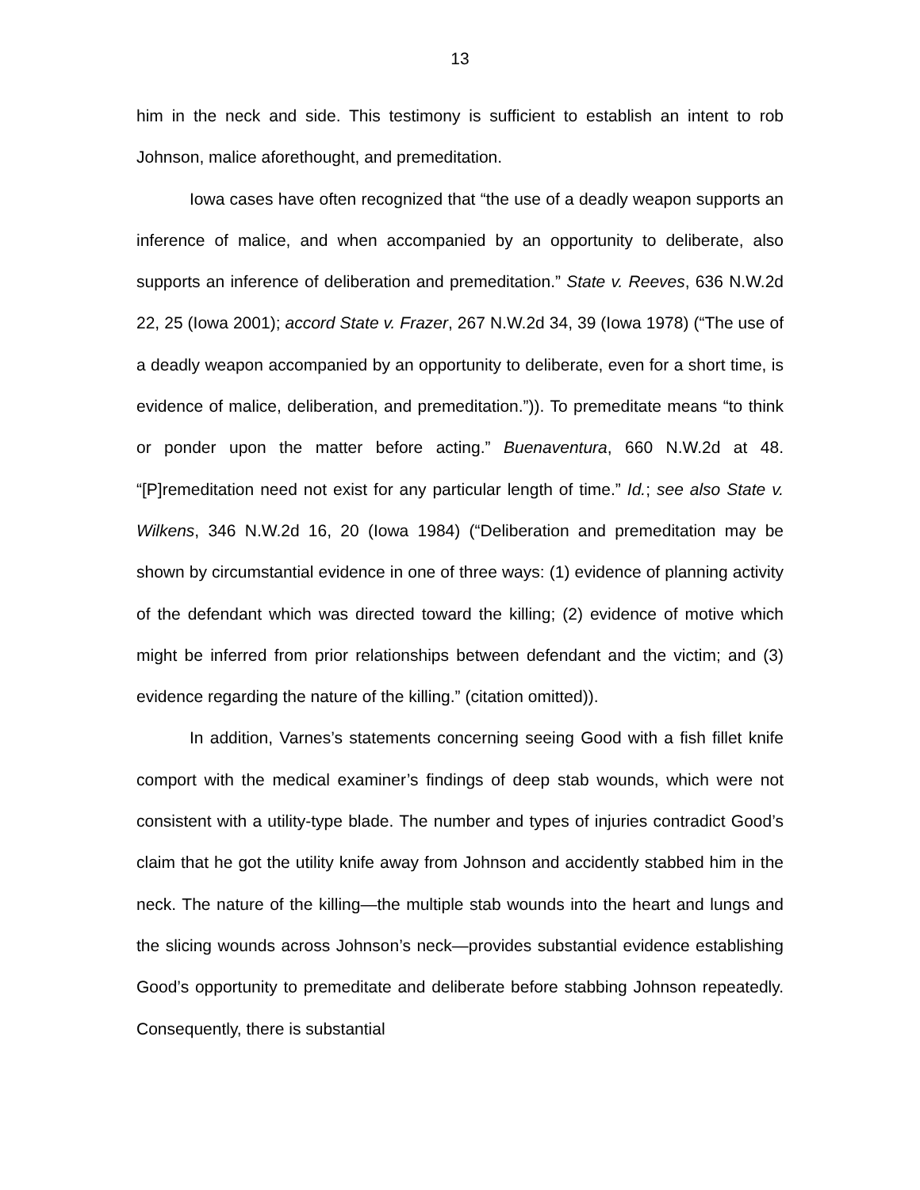13
him in the neck and side. This testimony is sufficient to establish an intent to rob Johnson, malice aforethought, and premeditation.
Iowa cases have often recognized that “the use of a deadly weapon supports an inference of malice, and when accompanied by an opportunity to deliberate, also supports an inference of deliberation and premeditation.” State v. Reeves, 636 N.W.2d 22, 25 (Iowa 2001); accord State v. Frazer, 267 N.W.2d 34, 39 (Iowa 1978) (“The use of a deadly weapon accompanied by an opportunity to deliberate, even for a short time, is evidence of malice, deliberation, and premeditation.”)). To premeditate means “to think or ponder upon the matter before acting.” Buenaventura, 660 N.W.2d at 48. “[P]remeditation need not exist for any particular length of time.” Id.; see also State v. Wilkens, 346 N.W.2d 16, 20 (Iowa 1984) (“Deliberation and premeditation may be shown by circumstantial evidence in one of three ways: (1) evidence of planning activity of the defendant which was directed toward the killing; (2) evidence of motive which might be inferred from prior relationships between defendant and the victim; and (3) evidence regarding the nature of the killing.” (citation omitted)).
In addition, Varnes’s statements concerning seeing Good with a fish fillet knife comport with the medical examiner’s findings of deep stab wounds, which were not consistent with a utility-type blade. The number and types of injuries contradict Good’s claim that he got the utility knife away from Johnson and accidently stabbed him in the neck. The nature of the killing—the multiple stab wounds into the heart and lungs and the slicing wounds across Johnson’s neck—provides substantial evidence establishing Good’s opportunity to premeditate and deliberate before stabbing Johnson repeatedly. Consequently, there is substantial